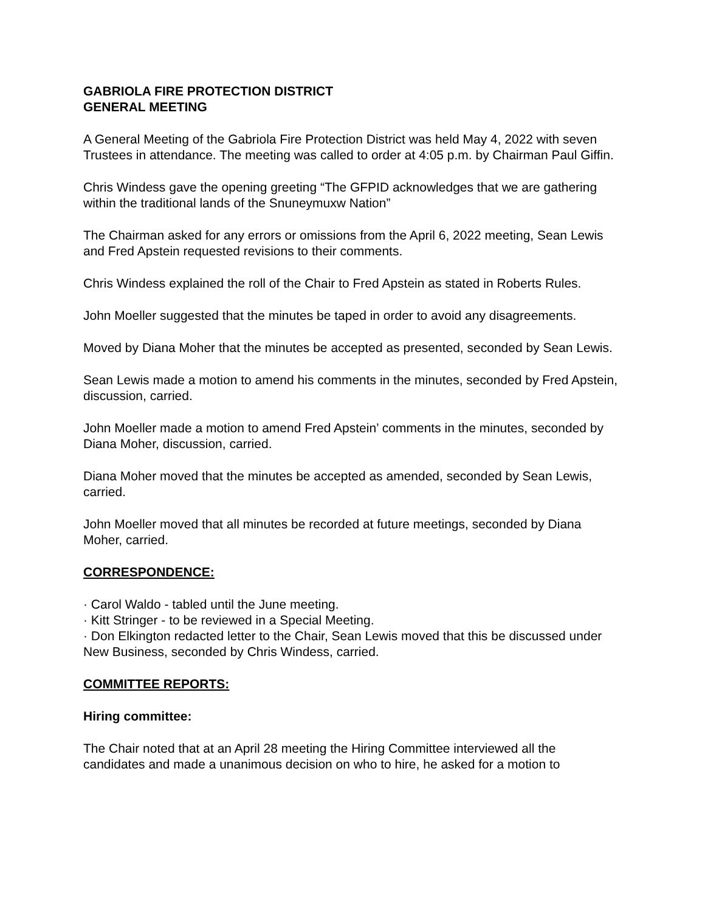GABRIOLA FIRE PROTECTION DISTRICT
GENERAL MEETING
A General Meeting of the Gabriola Fire Protection District was held May 4, 2022 with seven Trustees in attendance. The meeting was called to order at 4:05 p.m. by Chairman Paul Giffin.
Chris Windess gave the opening greeting “The GFPID acknowledges that we are gathering within the traditional lands of the Snuneymuxw Nation”
The Chairman asked for any errors or omissions from the April 6, 2022 meeting, Sean Lewis and Fred Apstein requested revisions to their comments.
Chris Windess explained the roll of the Chair to Fred Apstein as stated in Roberts Rules.
John Moeller suggested that the minutes be taped in order to avoid any disagreements.
Moved by Diana Moher that the minutes be accepted as presented, seconded by Sean Lewis.
Sean Lewis made a motion to amend his comments in the minutes, seconded by Fred Apstein, discussion, carried.
John Moeller made a motion to amend Fred Apstein’ comments in the minutes, seconded by Diana Moher, discussion, carried.
Diana Moher moved that the minutes be accepted as amended, seconded by Sean Lewis, carried.
John Moeller moved that all minutes be recorded at future meetings, seconded by Diana Moher, carried.
CORRESPONDENCE:
· Carol Waldo - tabled until the June meeting.
· Kitt Stringer - to be reviewed in a Special Meeting.
· Don Elkington redacted letter to the Chair, Sean Lewis moved that this be discussed under New Business, seconded by Chris Windess, carried.
COMMITTEE REPORTS:
Hiring committee:
The Chair noted that at an April 28 meeting the Hiring Committee interviewed all the candidates and made a unanimous decision on who to hire, he asked for a motion to